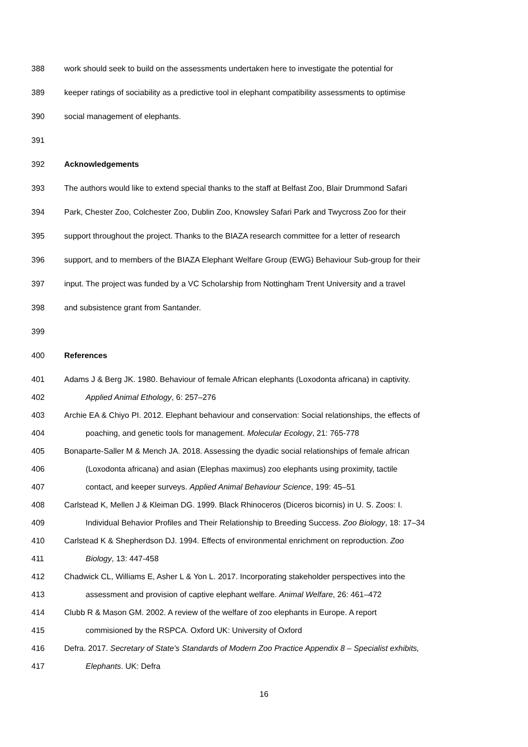388 work should seek to build on the assessments undertaken here to investigate the potential for
389 keeper ratings of sociability as a predictive tool in elephant compatibility assessments to optimise
390 social management of elephants.
391
392 Acknowledgements
393 The authors would like to extend special thanks to the staff at Belfast Zoo, Blair Drummond Safari
394 Park, Chester Zoo, Colchester Zoo, Dublin Zoo, Knowsley Safari Park and Twycross Zoo for their
395 support throughout the project. Thanks to the BIAZA research committee for a letter of research
396 support, and to members of the BIAZA Elephant Welfare Group (EWG) Behaviour Sub-group for their
397 input. The project was funded by a VC Scholarship from Nottingham Trent University and a travel
398 and subsistence grant from Santander.
399
400 References
401 Adams J & Berg JK. 1980. Behaviour of female African elephants (Loxodonta africana) in captivity.
402 Applied Animal Ethology, 6: 257–276
403 Archie EA & Chiyo PI. 2012. Elephant behaviour and conservation: Social relationships, the effects of
404 poaching, and genetic tools for management. Molecular Ecology, 21: 765-778
405 Bonaparte-Saller M & Mench JA. 2018. Assessing the dyadic social relationships of female african
406 (Loxodonta africana) and asian (Elephas maximus) zoo elephants using proximity, tactile
407 contact, and keeper surveys. Applied Animal Behaviour Science, 199: 45–51
408 Carlstead K, Mellen J & Kleiman DG. 1999. Black Rhinoceros (Diceros bicornis) in U. S. Zoos: I.
409 Individual Behavior Profiles and Their Relationship to Breeding Success. Zoo Biology, 18: 17–34
410 Carlstead K & Shepherdson DJ. 1994. Effects of environmental enrichment on reproduction. Zoo
411 Biology, 13: 447-458
412 Chadwick CL, Williams E, Asher L & Yon L. 2017. Incorporating stakeholder perspectives into the
413 assessment and provision of captive elephant welfare. Animal Welfare, 26: 461–472
414 Clubb R & Mason GM. 2002. A review of the welfare of zoo elephants in Europe. A report
415 commisioned by the RSPCA. Oxford UK: University of Oxford
416 Defra. 2017. Secretary of State’s Standards of Modern Zoo Practice Appendix 8 – Specialist exhibits,
417 Elephants. UK: Defra
16